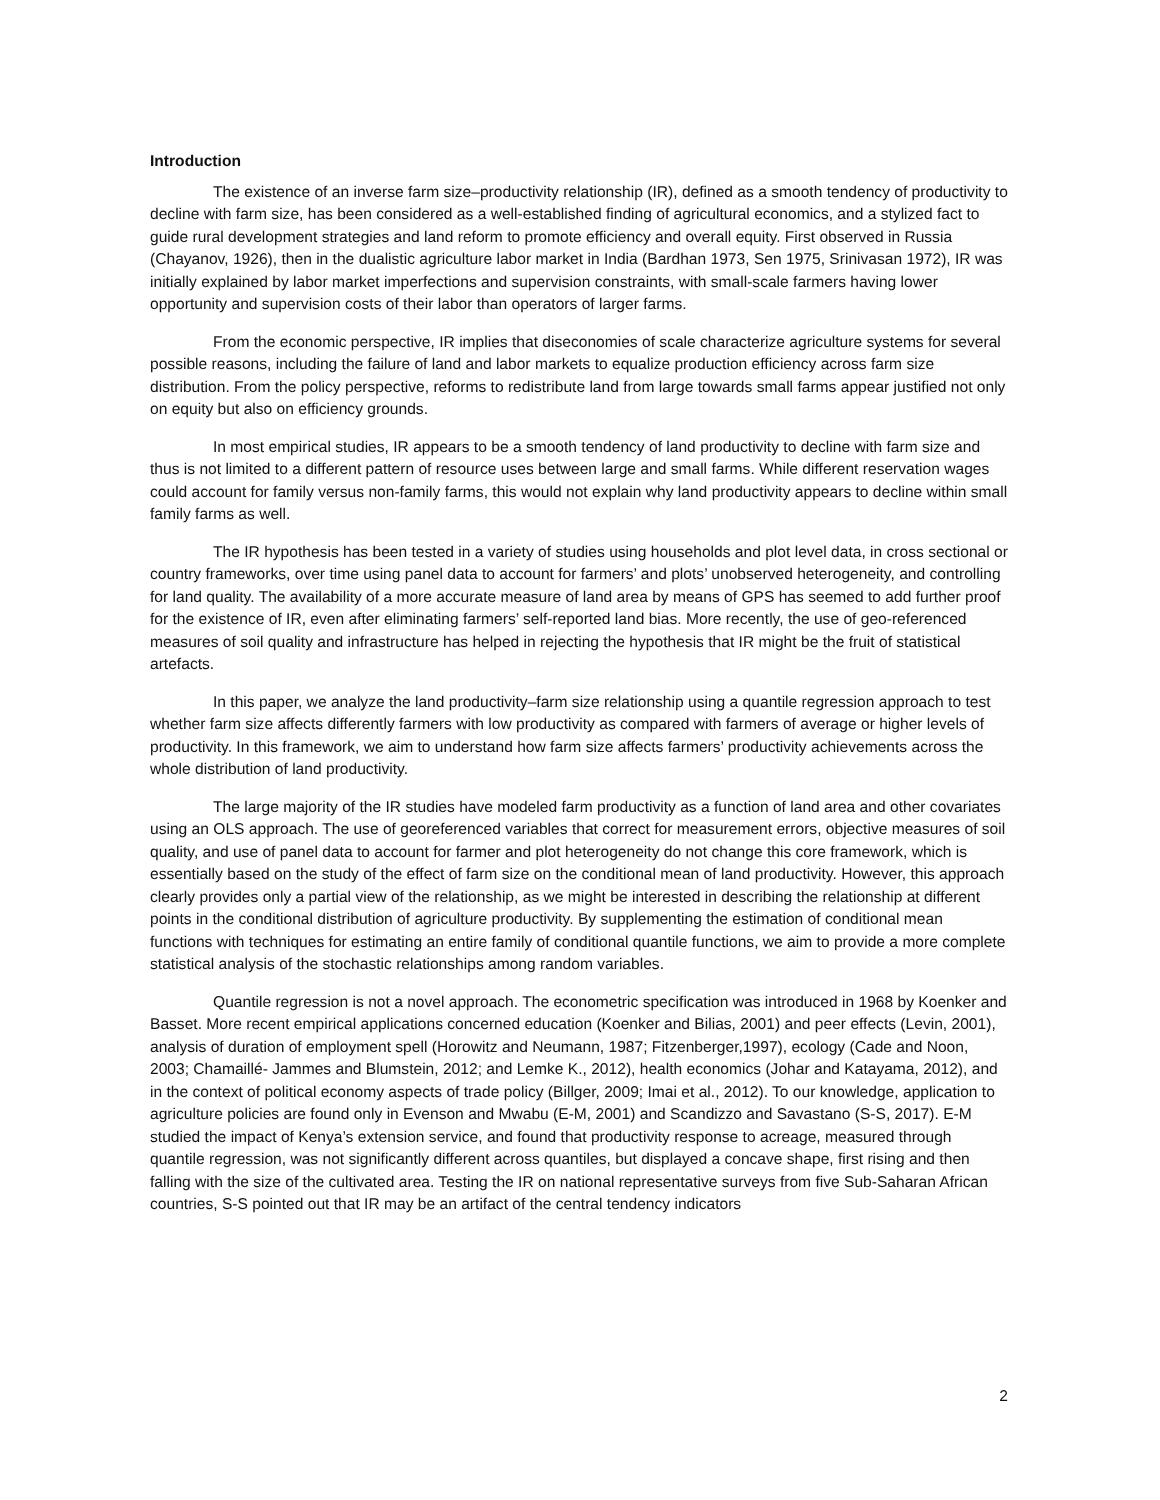Introduction
The existence of an inverse farm size–productivity relationship (IR), defined as a smooth tendency of productivity to decline with farm size, has been considered as a well-established finding of agricultural economics, and a stylized fact to guide rural development strategies and land reform to promote efficiency and overall equity. First observed in Russia (Chayanov, 1926), then in the dualistic agriculture labor market in India (Bardhan 1973, Sen 1975, Srinivasan 1972), IR was initially explained by labor market imperfections and supervision constraints, with small-scale farmers having lower opportunity and supervision costs of their labor than operators of larger farms.
From the economic perspective, IR implies that diseconomies of scale characterize agriculture systems for several possible reasons, including the failure of land and labor markets to equalize production efficiency across farm size distribution. From the policy perspective, reforms to redistribute land from large towards small farms appear justified not only on equity but also on efficiency grounds.
In most empirical studies, IR appears to be a smooth tendency of land productivity to decline with farm size and thus is not limited to a different pattern of resource uses between large and small farms. While different reservation wages could account for family versus non-family farms, this would not explain why land productivity appears to decline within small family farms as well.
The IR hypothesis has been tested in a variety of studies using households and plot level data, in cross sectional or country frameworks, over time using panel data to account for farmers’ and plots’ unobserved heterogeneity, and controlling for land quality. The availability of a more accurate measure of land area by means of GPS has seemed to add further proof for the existence of IR, even after eliminating farmers’ self-reported land bias. More recently, the use of geo-referenced measures of soil quality and infrastructure has helped in rejecting the hypothesis that IR might be the fruit of statistical artefacts.
In this paper, we analyze the land productivity–farm size relationship using a quantile regression approach to test whether farm size affects differently farmers with low productivity as compared with farmers of average or higher levels of productivity. In this framework, we aim to understand how farm size affects farmers’ productivity achievements across the whole distribution of land productivity.
The large majority of the IR studies have modeled farm productivity as a function of land area and other covariates using an OLS approach. The use of georeferenced variables that correct for measurement errors, objective measures of soil quality, and use of panel data to account for farmer and plot heterogeneity do not change this core framework, which is essentially based on the study of the effect of farm size on the conditional mean of land productivity. However, this approach clearly provides only a partial view of the relationship, as we might be interested in describing the relationship at different points in the conditional distribution of agriculture productivity. By supplementing the estimation of conditional mean functions with techniques for estimating an entire family of conditional quantile functions, we aim to provide a more complete statistical analysis of the stochastic relationships among random variables.
Quantile regression is not a novel approach. The econometric specification was introduced in 1968 by Koenker and Basset. More recent empirical applications concerned education (Koenker and Bilias, 2001) and peer effects (Levin, 2001), analysis of duration of employment spell (Horowitz and Neumann, 1987; Fitzenberger,1997), ecology (Cade and Noon, 2003; Chamaillé- Jammes and Blumstein, 2012; and Lemke K., 2012), health economics (Johar and Katayama, 2012), and in the context of political economy aspects of trade policy (Billger, 2009; Imai et al., 2012). To our knowledge, application to agriculture policies are found only in Evenson and Mwabu (E-M, 2001) and Scandizzo and Savastano (S-S, 2017). E-M studied the impact of Kenya’s extension service, and found that productivity response to acreage, measured through quantile regression, was not significantly different across quantiles, but displayed a concave shape, first rising and then falling with the size of the cultivated area. Testing the IR on national representative surveys from five Sub-Saharan African countries, S-S pointed out that IR may be an artifact of the central tendency indicators
2